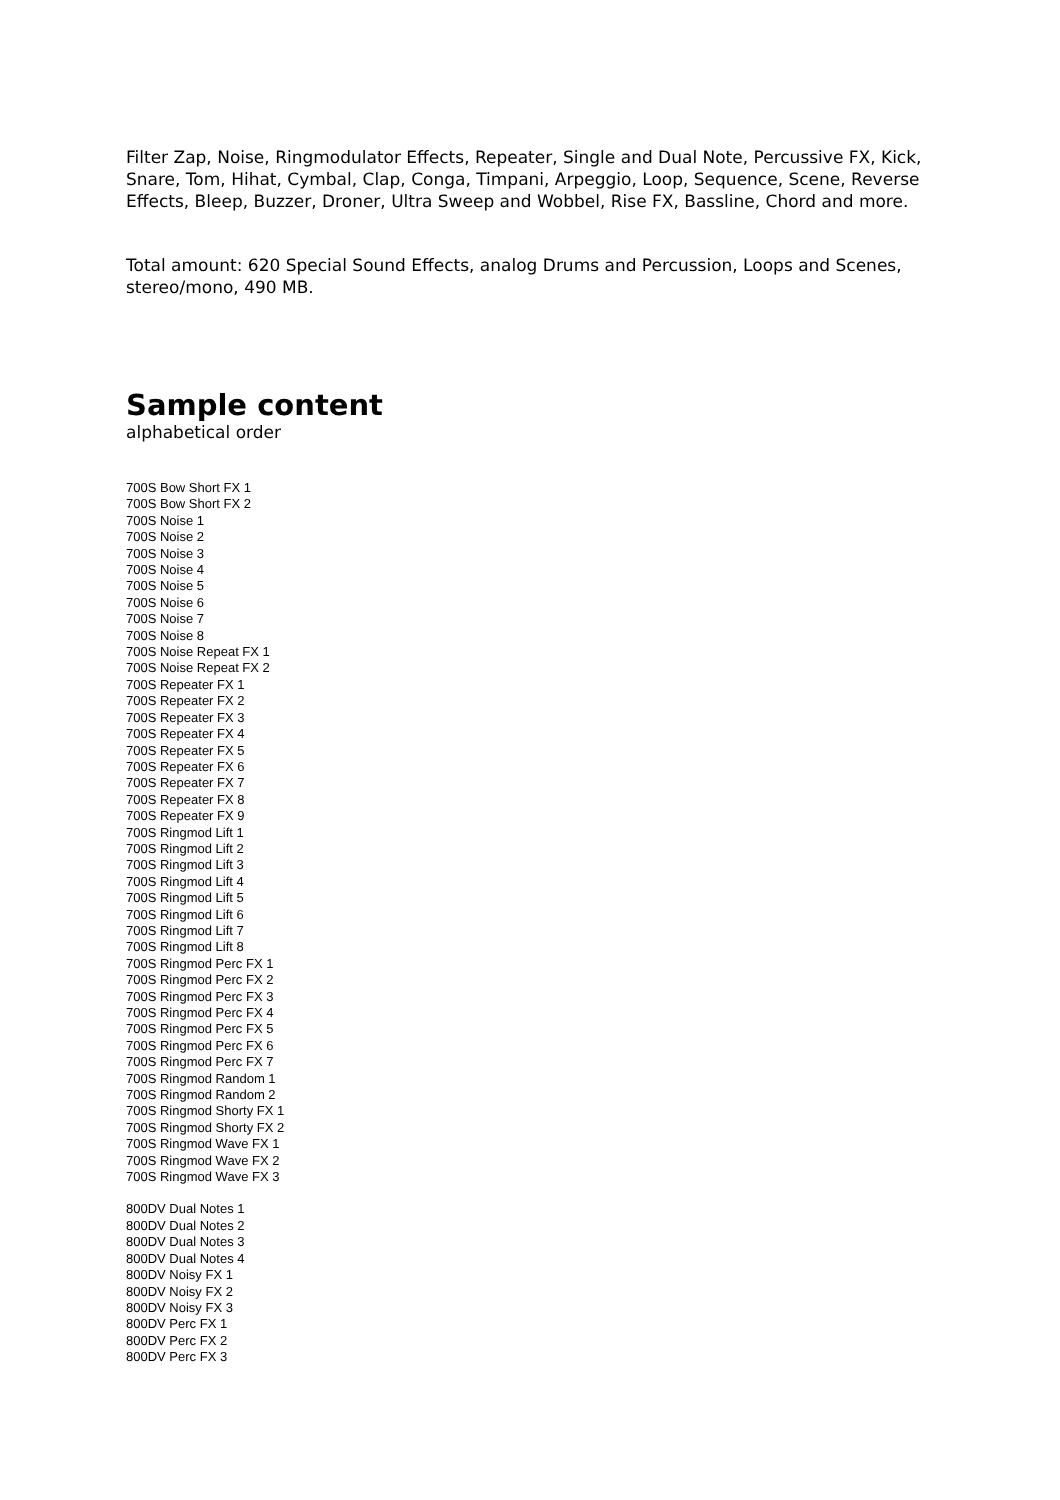Filter Zap, Noise, Ringmodulator Effects, Repeater, Single and Dual Note, Percussive FX, Kick, Snare, Tom, Hihat, Cymbal, Clap, Conga, Timpani, Arpeggio, Loop, Sequence, Scene, Reverse Effects, Bleep, Buzzer, Droner, Ultra Sweep and Wobbel, Rise FX, Bassline, Chord and more.
Total amount: 620 Special Sound Effects, analog Drums and Percussion, Loops and Scenes, stereo/mono, 490 MB.
Sample content
alphabetical order
700S Bow Short FX 1
700S Bow Short FX 2
700S Noise 1
700S Noise 2
700S Noise 3
700S Noise 4
700S Noise 5
700S Noise 6
700S Noise 7
700S Noise 8
700S Noise Repeat FX 1
700S Noise Repeat FX 2
700S Repeater FX 1
700S Repeater FX 2
700S Repeater FX 3
700S Repeater FX 4
700S Repeater FX 5
700S Repeater FX 6
700S Repeater FX 7
700S Repeater FX 8
700S Repeater FX 9
700S Ringmod Lift 1
700S Ringmod Lift 2
700S Ringmod Lift 3
700S Ringmod Lift 4
700S Ringmod Lift 5
700S Ringmod Lift 6
700S Ringmod Lift 7
700S Ringmod Lift 8
700S Ringmod Perc FX 1
700S Ringmod Perc FX 2
700S Ringmod Perc FX 3
700S Ringmod Perc FX 4
700S Ringmod Perc FX 5
700S Ringmod Perc FX 6
700S Ringmod Perc FX 7
700S Ringmod Random 1
700S Ringmod Random 2
700S Ringmod Shorty FX 1
700S Ringmod Shorty FX 2
700S Ringmod Wave FX 1
700S Ringmod Wave FX 2
700S Ringmod Wave FX 3
800DV Dual Notes 1
800DV Dual Notes 2
800DV Dual Notes 3
800DV Dual Notes 4
800DV Noisy FX 1
800DV Noisy FX 2
800DV Noisy FX 3
800DV Perc FX 1
800DV Perc FX 2
800DV Perc FX 3